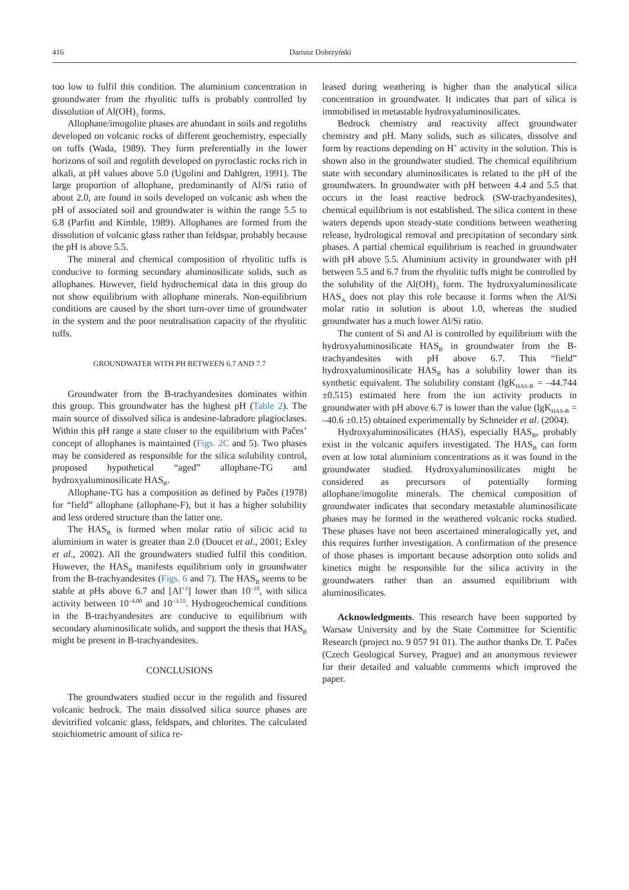416 Dariusz Dobrzyński
too low to fulfil this condition. The aluminium concentration in groundwater from the rhyolitic tuffs is probably controlled by dissolution of Al(OH)<sub>3</sub> forms.
Allophane/imogolite phases are abundant in soils and regoliths developed on volcanic rocks of different geochemistry, especially on tuffs (Wada, 1989). They form preferentially in the lower horizons of soil and regolith developed on pyroclastic rocks rich in alkali, at pH values above 5.0 (Ugolini and Dahlgren, 1991). The large proportion of allophane, predominantly of Al/Si ratio of about 2.0, are found in soils developed on volcanic ash when the pH of associated soil and groundwater is within the range 5.5 to 6.8 (Parfitt and Kimble, 1989). Allophanes are formed from the dissolution of volcanic glass rather than feldspar, probably because the pH is above 5.5.
The mineral and chemical composition of rhyolitic tuffs is conducive to forming secondary aluminosilicate solids, such as allophanes. However, field hydrochemical data in this group do not show equilibrium with allophane minerals. Non-equilibrium conditions are caused by the short turn-over time of groundwater in the system and the poor neutralisation capacity of the rhyolitic tuffs.
GROUNDWATER WITH PH BETWEEN 6.7 AND 7.7
Groundwater from the B-trachyandesites dominates within this group. This groundwater has the highest pH (Table 2). The main source of dissolved silica is andesine-labradore plagioclases. Within this pH range a state closer to the equilibrium with Pačes’ concept of allophanes is maintained (Figs. 2C and 5). Two phases may be considered as responsible for the silica solubility control, proposed hypothetical “aged” allophane-TG and hydroxyaluminosilicate HAS<sub>B</sub>.
Allophane-TG has a composition as defined by Pačes (1978) for “field” allophane (allophane-F), but it has a higher solubility and less ordered structure than the latter one.
The HAS<sub>B</sub> is formed when molar ratio of silicic acid to aluminium in water is greater than 2.0 (Doucet et al., 2001; Exley et al., 2002). All the groundwaters studied fulfil this condition. However, the HAS<sub>B</sub> manifests equilibrium only in groundwater from the B-trachyandesites (Figs. 6 and 7). The HAS<sub>B</sub> seems to be stable at pHs above 6.7 and [Al<sup>+3</sup>] lower than 10<sup>–10</sup>, with silica activity between 10<sup>–4.00</sup> and 10<sup>–3.55</sup>. Hydrogeochemical conditions in the B-trachyandesites are conducive to equilibrium with secondary aluminosilicate solids, and support the thesis that HAS<sub>B</sub> might be present in B-trachyandesites.
CONCLUSIONS
The groundwaters studied occur in the regolith and fissured volcanic bedrock. The main dissolved silica source phases are devitrified volcanic glass, feldspars, and chlorites. The calculated stoichiometric amount of silica re-
leased during weathering is higher than the analytical silica concentration in groundwater. It indicates that part of silica is immobilised in metastable hydroxyaluminosilicates.
Bedrock chemistry and reactivity affect groundwater chemistry and pH. Many solids, such as silicates, dissolve and form by reactions depending on H<sup>+</sup> activity in the solution. This is shown also in the groundwater studied. The chemical equilibrium state with secondary aluminosilicates is related to the pH of the groundwaters. In groundwater with pH between 4.4 and 5.5 that occurs in the least reactive bedrock (SW-trachyandesites), chemical equilibrium is not established. The silica content in these waters depends upon steady-state conditions between weathering release, hydrological removal and precipitation of secondary sink phases. A partial chemical equilibrium is reached in groundwater with pH above 5.5. Aluminium activity in groundwater with pH between 5.5 and 6.7 from the rhyolitic tuffs might be controlled by the solubility of the Al(OH)<sub>3</sub> form. The hydroxyaluminosilicate HAS<sub>A</sub> does not play this role because it forms when the Al/Si molar ratio in solution is about 1.0, whereas the studied groundwater has a much lower Al/Si ratio.
The content of Si and Al is controlled by equilibrium with the hydroxyaluminosilicate HAS<sub>B</sub> in groundwater from the B-trachyandesites with pH above 6.7. This “field” hydroxyaluminosilicate HAS<sub>B</sub> has a solubility lower than its synthetic equivalent. The solubility constant (lgK<sub>HAS-B</sub> = –44.744 ±0.515) estimated here from the ion activity products in groundwater with pH above 6.7 is lower than the value (lgK<sub>HAS-B</sub> = –40.6 ±0.15) obtained experimentally by Schneider et al. (2004).
Hydroxyaluminosilicates (HAS), especially HAS<sub>B</sub>, probably exist in the volcanic aquifers investigated. The HAS<sub>B</sub> can form even at low total aluminium concentrations as it was found in the groundwater studied. Hydroxyaluminosilicates might be considered as precursors of potentially forming allophane/imogolite minerals. The chemical composition of groundwater indicates that secondary metastable aluminosilicate phases may be formed in the weathered volcanic rocks studied. These phases have not been ascertained mineralogically yet, and this requires further investigation. A confirmation of the presence of those phases is important because adsorption onto solids and kinetics might be responsible for the silica activity in the groundwaters rather than an assumed equilibrium with aluminosilicates.
Acknowledgments. This research have been supported by Warsaw University and by the State Committee for Scientific Research (project no. 9 057 91 01). The author thanks Dr. T. Pačes (Czech Geological Survey, Prague) and an anonymous reviewer for their detailed and valuable comments which improved the paper.